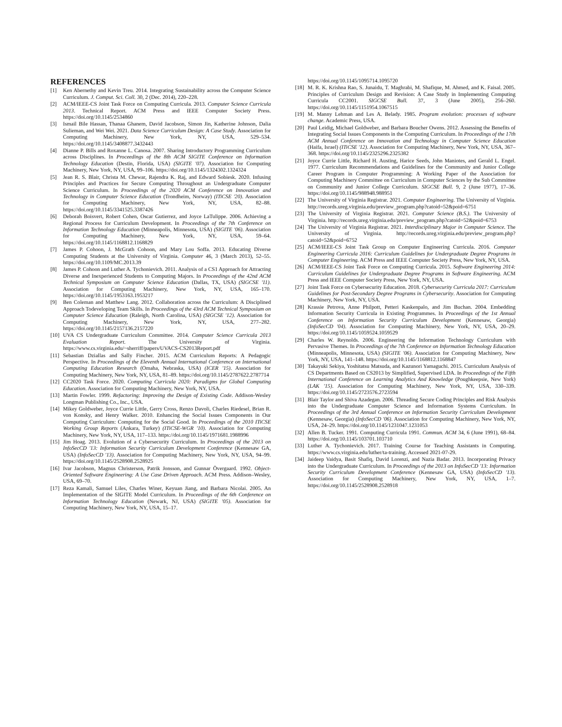REFERENCES
[1] Ken Abernethy and Kevin Treu. 2014. Integrating Sustainability across the Computer Science Curriculum. J. Comput. Sci. Coll. 30, 2 (Dec. 2014), 220–228.
[2] ACM/IEEE-CS Joint Task Force on Computing Curricula. 2013. Computer Science Curricula 2013. Technical Report. ACM Press and IEEE Computer Society Press. https://doi.org/10.1145/2534860
[3] Ismail Bile Hassan, Thanaa Ghanem, David Jacobson, Simon Jin, Katherine Johnson, Dalia Sulieman, and Wei Wei. 2021. Data Science Curriculum Design: A Case Study. Association for Computing Machinery, New York, NY, USA, 529–534. https://doi.org/10.1145/3408877.3432443
[4] Dianne P. Bills and Roxanne L. Canosa. 2007. Sharing Introductory Programming Curriculum across Disciplines. In Proceedings of the 8th ACM SIGITE Conference on Information Technology Education (Destin, Florida, USA) (SIGITE '07). Association for Computing Machinery, New York, NY, USA, 99–106. https://doi.org/10.1145/1324302.1324324
[5] Jean R. S. Blair, Christa M. Chewar, Rajendra K. Raj, and Edward Sobiesk. 2020. Infusing Principles and Practices for Secure Computing Throughout an Undergraduate Computer Science Curriculum. In Proceedings of the 2020 ACM Conference on Innovation and Technology in Computer Science Education (Trondheim, Norway) (ITiCSE '20). Association for Computing Machinery, New York, NY, USA, 82–88. https://doi.org/10.1145/3341525.3387426
[6] Deborah Boisvert, Robert Cohen, Oscar Gutierrez, and Joyce LaTulippe. 2006. Achieving a Regional Process for Curriculum Development. In Proceedings of the 7th Conference on Information Technology Education (Minneapolis, Minnesota, USA) (SIGITE '06). Association for Computing Machinery, New York, NY, USA, 59–64. https://doi.org/10.1145/1168812.1168829
[7] James P. Cohoon, J. McGrath Cohoon, and Mary Lou Soffa. 2013. Educating Diverse Computing Students at the University of Virginia. Computer 46, 3 (March 2013), 52–55. https://doi.org/10.1109/MC.2013.39
[8] James P. Cohoon and Luther A. Tychonievich. 2011. Analysis of a CS1 Approach for Attracting Diverse and Inexperienced Students to Computing Majors. In Proceedings of the 42nd ACM Technical Symposium on Computer Science Education (Dallas, TX, USA) (SIGCSE '11). Association for Computing Machinery, New York, NY, USA, 165–170. https://doi.org/10.1145/1953163.1953217
[9] Ben Coleman and Matthew Lang. 2012. Collaboration across the Curriculum: A Disciplined Approach Todeveloping Team Skills. In Proceedings of the 43rd ACM Technical Symposium on Computer Science Education (Raleigh, North Carolina, USA) (SIGCSE '12). Association for Computing Machinery, New York, NY, USA, 277–282. https://doi.org/10.1145/2157136.2157220
[10] UVA CS Undergraduate Curriculum Committee. 2014. Computer Science Curricula 2013 Evaluation Report. The University of Virginia. https://www.cs.virginia.edu/~sherriff/papers/UVACS-CS2013Report.pdf
[11] Sebastian Dziallas and Sally Fincher. 2015. ACM Curriculum Reports: A Pedagogic Perspective. In Proceedings of the Eleventh Annual International Conference on International Computing Education Research (Omaha, Nebraska, USA) (ICER '15). Association for Computing Machinery, New York, NY, USA, 81–89. https://doi.org/10.1145/2787622.2787714
[12] CC2020 Task Force. 2020. Computing Curricula 2020: Paradigms for Global Computing Education. Association for Computing Machinery, New York, NY, USA.
[13] Martin Fowler. 1999. Refactoring: Improving the Design of Existing Code. Addison-Wesley Longman Publishing Co., Inc., USA.
[14] Mikey Goldweber, Joyce Currie Little, Gerry Cross, Renzo Davoli, Charles Riedesel, Brian R. von Konsky, and Henry Walker. 2010. Enhancing the Social Issues Components in Our Computing Curriculum: Computing for the Social Good. In Proceedings of the 2010 ITiCSE Working Group Reports (Ankara, Turkey) (ITiCSE-WGR '10). Association for Computing Machinery, New York, NY, USA, 117–133. https://doi.org/10.1145/1971681.1988996
[15] Jim Hoag. 2013. Evolution of a Cybersecurity Curriculum. In Proceedings of the 2013 on InfoSecCD '13: Information Security Curriculum Development Conference (Kennesaw GA, USA) (InfoSecCD '13). Association for Computing Machinery, New York, NY, USA, 94–99. https://doi.org/10.1145/2528908.2528925
[16] Ivar Jacobson, Magnus Christerson, Patrik Jonsson, and Gunnar Övergaard. 1992. Object-Oriented Software Engineering: A Use Case Driven Approach. ACM Press. Addison–Wesley, USA, 69–70.
[17] Reza Kamali, Samuel Liles, Charles Winer, Keyuan Jiang, and Barbara Nicolai. 2005. An Implementation of the SIGITE Model Curriculum. In Proceedings of the 6th Conference on Information Technology Education (Newark, NJ, USA) (SIGITE '05). Association for Computing Machinery, New York, NY, USA, 15–17.
https://doi.org/10.1145/1095714.1095720
[18] M. R. K. Krishna Rao, S. Junaidu, T. Maghrabi, M. Shafique, M. Ahmed, and K. Faisal. 2005. Principles of Curriculum Design and Revision: A Case Study in Implementing Computing Curricula CC2001. SIGCSE Bull. 37, 3 (June 2005), 256–260. https://doi.org/10.1145/1151954.1067515
[19] M. Manny Lehman and Les A. Belady. 1985. Program evolution: processes of software change. Academic Press, USA.
[20] Paul Leidig, Michael Goldweber, and Barbara Boucher Owens. 2012. Assessing the Benefits of Integrating Social Issues Components in the Computing Curriculum. In Proceedings of the 17th ACM Annual Conference on Innovation and Technology in Computer Science Education (Haifa, Israel) (ITiCSE '12). Association for Computing Machinery, New York, NY, USA, 367–368. https://doi.org/10.1145/2325296.2325382
[21] Joyce Currie Little, Richard H. Austing, Harice Seeds, John Maniotes, and Gerald L. Engel. 1977. Curriculum Recommendations and Guidelines for the Community and Junior College Career Program in Computer Programming: A Working Paper of the Association for Computing Machinery Committee on Curriculum in Computer Sciences by the Sub Committee on Community and Junior College Curriculum. SIGCSE Bull. 9, 2 (June 1977), 17–36. https://doi.org/10.1145/988948.988951
[22] The University of Virginia Registrar. 2021. Computer Engineering. The University of Virginia. http://records.ureg.virginia.edu/preview_program.php?catoid=52&poid=6751
[23] The University of Virginia Registrar. 2021. Computer Science (B.S.). The University of Virginia. http://records.ureg.virginia.edu/preview_program.php?catoid=52&poid=6753
[24] The University of Virginia Registrar. 2021. Interdisciplinary Major in Computer Science. The University of Virginia. http://records.ureg.virginia.edu/preview_program.php?catoid=52&poid=6752
[25] ACM/IEEE-CS Joint Task Group on Computer Engineering Curricula. 2016. Computer Engineering Curricula 2016: Curriculum Guidelines for Undergraduate Degree Programs in Computer Engineering. ACM Press and IEEE Computer Society Press, New York, NY, USA.
[26] ACM/IEEE-CS Joint Task Force on Computing Curricula. 2015. Software Engineering 2014: Curriculum Guidelines for Undergraduate Degree Programs in Software Engineering. ACM Press and IEEE Computer Society Press, New York, NY, USA.
[27] Joint Task Force on Cybersecurity Education. 2018. Cybersecurity Curricula 2017: Curriculum Guidelines for Post-Secondary Degree Programs in Cybersecurity. Association for Computing Machinery, New York, NY, USA.
[28] Krassie Petrova, Anne Philpott, Petteri Kaskenpalo, and Jim Buchan. 2004. Embedding Information Security Curricula in Existing Programmes. In Proceedings of the 1st Annual Conference on Information Security Curriculum Development (Kennesaw, Georgia) (InfoSecCD '04). Association for Computing Machinery, New York, NY, USA, 20–29. https://doi.org/10.1145/1059524.1059529
[29] Charles W. Reynolds. 2006. Engineering the Information Technology Curriculum with Pervasive Themes. In Proceedings of the 7th Conference on Information Technology Education (Minneapolis, Minnesota, USA) (SIGITE '06). Association for Computing Machinery, New York, NY, USA, 141–148. https://doi.org/10.1145/1168812.1168847
[30] Takayuki Sekiya, Yoshitatsu Matsuda, and Kazunori Yamaguchi. 2015. Curriculum Analysis of CS Departments Based on CS2013 by Simplified, Supervised LDA. In Proceedings of the Fifth International Conference on Learning Analytics And Knowledge (Poughkeepsie, New York) (LAK '15). Association for Computing Machinery, New York, NY, USA, 330–339. https://doi.org/10.1145/2723576.2723594
[31] Blair Taylor and Shiva Azadegan. 2006. Threading Secure Coding Principles and Risk Analysis into the Undergraduate Computer Science and Information Systems Curriculum. In Proceedings of the 3rd Annual Conference on Information Security Curriculum Development (Kennesaw, Georgia) (InfoSecCD '06). Association for Computing Machinery, New York, NY, USA, 24–29. https://doi.org/10.1145/1231047.1231053
[32] Allen B. Tucker. 1991. Computing Curricula 1991. Commun. ACM 34, 6 (June 1991), 68–84. https://doi.org/10.1145/103701.103710
[33] Luther A. Tychonievich. 2017. Training Course for Teaching Assistants in Computing. https://www.cs.virginia.edu/luther/ta-training. Accessed 2021-07-29.
[34] Jaideep Vaidya, Basit Shafiq, David Lorenzi, and Nazia Badar. 2013. Incorporating Privacy into the Undergraduate Curriculum. In Proceedings of the 2013 on InfoSecCD '13: Information Security Curriculum Development Conference (Kennesaw GA, USA) (InfoSecCD '13). Association for Computing Machinery, New York, NY, USA, 1–7. https://doi.org/10.1145/2528908.2528918